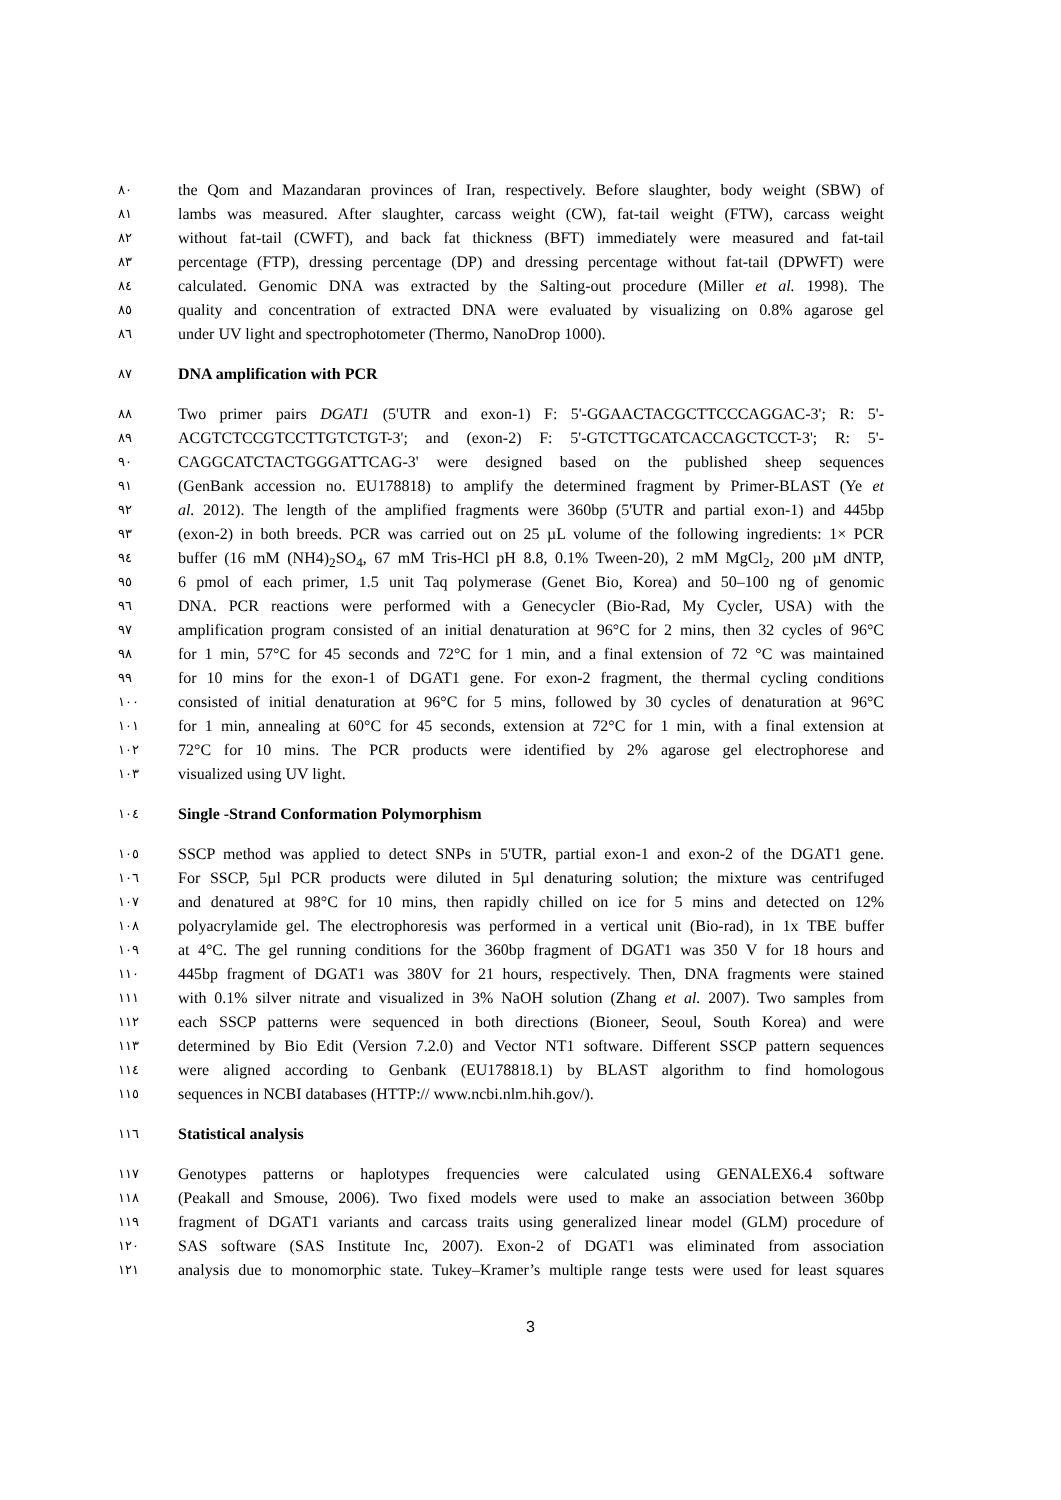٨٠ the Qom and Mazandaran provinces of Iran, respectively. Before slaughter, body weight (SBW) of
٨١ lambs was measured. After slaughter, carcass weight (CW), fat-tail weight (FTW), carcass weight
٨٢ without fat-tail (CWFT), and back fat thickness (BFT) immediately were measured and fat-tail
٨٣ percentage (FTP), dressing percentage (DP) and dressing percentage without fat-tail (DPWFT) were
٨٤ calculated. Genomic DNA was extracted by the Salting-out procedure (Miller et al. 1998). The
٨٥ quality and concentration of extracted DNA were evaluated by visualizing on 0.8% agarose gel
٨٦ under UV light and spectrophotometer (Thermo, NanoDrop 1000).
٨٧ DNA amplification with PCR
٨٨ Two primer pairs DGAT1 (5'UTR and exon-1) F: 5'-GGAACTACGCTTCCCAGGAC-3'; R: 5'-
٨٩ ACGTCTCCGTCCTTGTCTGT-3'; and (exon-2) F: 5'-GTCTTGCATCACCAGCTCCT-3'; R: 5'-
٩٠ CAGGCATCTACTGGGATTCAG-3' were designed based on the published sheep sequences
٩١ (GenBank accession no. EU178818) to amplify the determined fragment by Primer-BLAST (Ye et
٩٢ al. 2012). The length of the amplified fragments were 360bp (5'UTR and partial exon-1) and 445bp
٩٣ (exon-2) in both breeds. PCR was carried out on 25 µL volume of the following ingredients: 1× PCR
٩٤ buffer (16 mM (NH4)<sub>2</sub>SO<sub>4</sub>, 67 mM Tris-HCl pH 8.8, 0.1% Tween-20), 2 mM MgCl<sub>2</sub>, 200 µM dNTP,
٩٥ 6 pmol of each primer, 1.5 unit Taq polymerase (Genet Bio, Korea) and 50–100 ng of genomic
٩٦ DNA. PCR reactions were performed with a Genecycler (Bio-Rad, My Cycler, USA) with the
٩٧ amplification program consisted of an initial denaturation at 96°C for 2 mins, then 32 cycles of 96°C
٩٨ for 1 min, 57°C for 45 seconds and 72°C for 1 min, and a final extension of 72 °C was maintained
٩٩ for 10 mins for the exon-1 of DGAT1 gene. For exon-2 fragment, the thermal cycling conditions
١٠٠ consisted of initial denaturation at 96°C for 5 mins, followed by 30 cycles of denaturation at 96°C
١٠١ for 1 min, annealing at 60°C for 45 seconds, extension at 72°C for 1 min, with a final extension at
١٠٢ 72°C for 10 mins. The PCR products were identified by 2% agarose gel electrophorese and
١٠٣ visualized using UV light.
١٠٤ Single -Strand Conformation Polymorphism
١٠٥ SSCP method was applied to detect SNPs in 5'UTR, partial exon-1 and exon-2 of the DGAT1 gene.
١٠٦ For SSCP, 5µl PCR products were diluted in 5µl denaturing solution; the mixture was centrifuged
١٠٧ and denatured at 98°C for 10 mins, then rapidly chilled on ice for 5 mins and detected on 12%
١٠٨ polyacrylamide gel. The electrophoresis was performed in a vertical unit (Bio-rad), in 1x TBE buffer
١٠٩ at 4°C. The gel running conditions for the 360bp fragment of DGAT1 was 350 V for 18 hours and
١١٠ 445bp fragment of DGAT1 was 380V for 21 hours, respectively. Then, DNA fragments were stained
١١١ with 0.1% silver nitrate and visualized in 3% NaOH solution (Zhang et al. 2007). Two samples from
١١٢ each SSCP patterns were sequenced in both directions (Bioneer, Seoul, South Korea) and were
١١٣ determined by Bio Edit (Version 7.2.0) and Vector NT1 software. Different SSCP pattern sequences
١١٤ were aligned according to Genbank (EU178818.1) by BLAST algorithm to find homologous
١١٥ sequences in NCBI databases (HTTP:// www.ncbi.nlm.hih.gov/).
١١٦ Statistical analysis
١١٧ Genotypes patterns or haplotypes frequencies were calculated using GENALEX6.4 software
١١٨ (Peakall and Smouse, 2006). Two fixed models were used to make an association between 360bp
١١٩ fragment of DGAT1 variants and carcass traits using generalized linear model (GLM) procedure of
١٢٠ SAS software (SAS Institute Inc, 2007). Exon-2 of DGAT1 was eliminated from association
١٢١ analysis due to monomorphic state. Tukey–Kramer’s multiple range tests were used for least squares
3